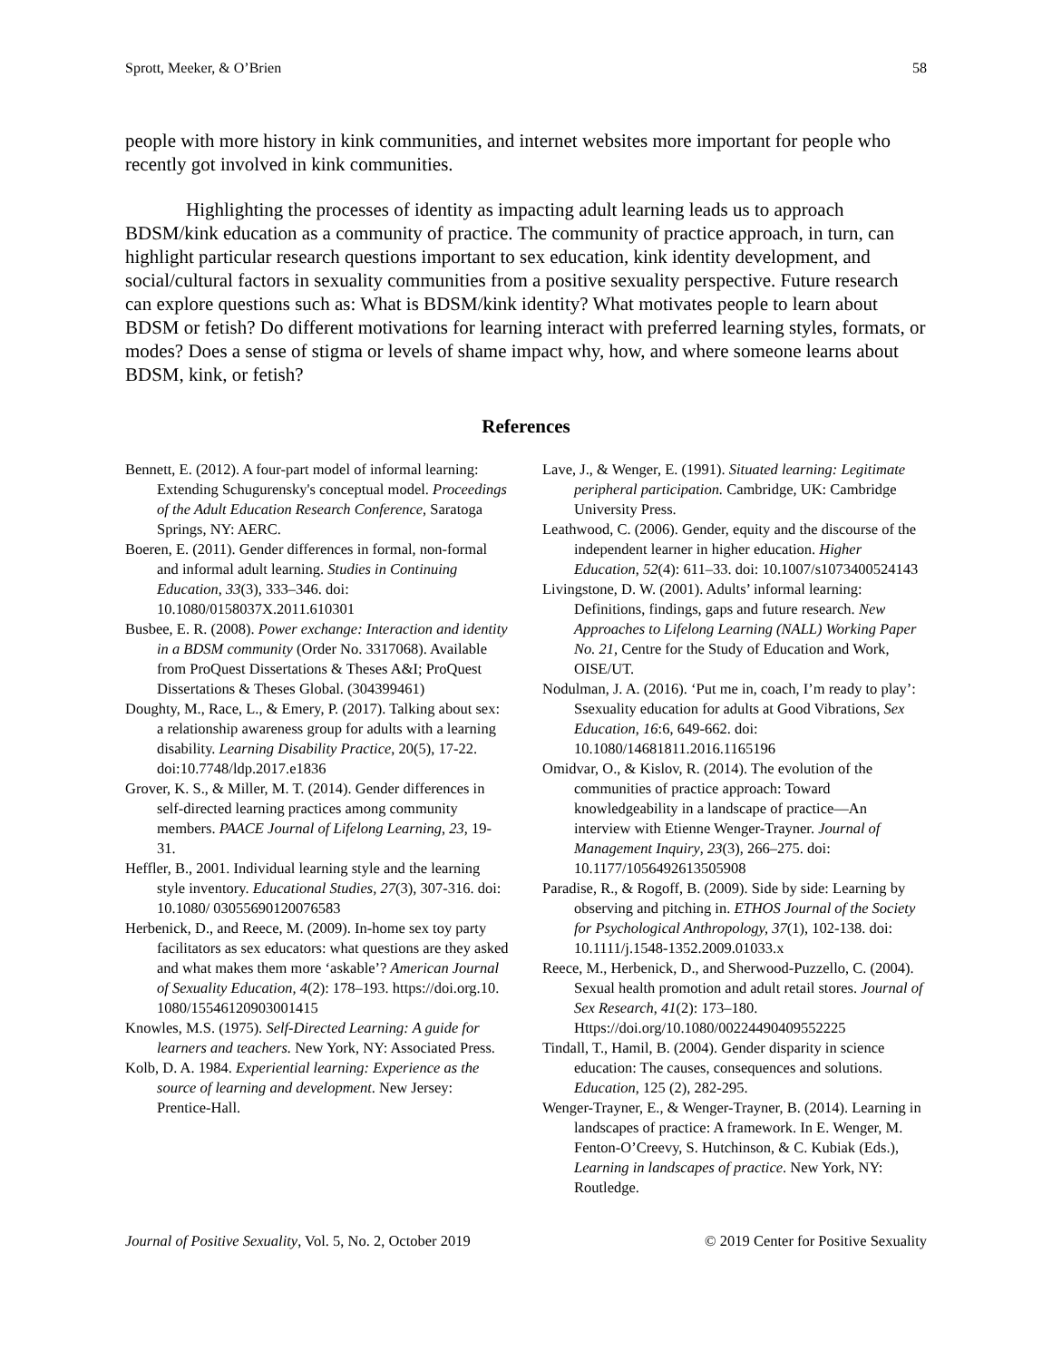Sprott, Meeker, & O’Brien 58
people with more history in kink communities, and internet websites more important for people who recently got involved in kink communities.
Highlighting the processes of identity as impacting adult learning leads us to approach BDSM/kink education as a community of practice. The community of practice approach, in turn, can highlight particular research questions important to sex education, kink identity development, and social/cultural factors in sexuality communities from a positive sexuality perspective. Future research can explore questions such as: What is BDSM/kink identity? What motivates people to learn about BDSM or fetish? Do different motivations for learning interact with preferred learning styles, formats, or modes? Does a sense of stigma or levels of shame impact why, how, and where someone learns about BDSM, kink, or fetish?
References
Bennett, E. (2012). A four-part model of informal learning: Extending Schugurensky's conceptual model. Proceedings of the Adult Education Research Conference, Saratoga Springs, NY: AERC.
Boeren, E. (2011). Gender differences in formal, non-formal and informal adult learning. Studies in Continuing Education, 33(3), 333–346. doi: 10.1080/0158037X.2011.610301
Busbee, E. R. (2008). Power exchange: Interaction and identity in a BDSM community (Order No. 3317068). Available from ProQuest Dissertations & Theses A&I; ProQuest Dissertations & Theses Global. (304399461)
Doughty, M., Race, L., & Emery, P. (2017). Talking about sex: a relationship awareness group for adults with a learning disability. Learning Disability Practice, 20(5), 17-22. doi:10.7748/ldp.2017.e1836
Grover, K. S., & Miller, M. T. (2014). Gender differences in self-directed learning practices among community members. PAACE Journal of Lifelong Learning, 23, 19-31.
Heffler, B., 2001. Individual learning style and the learning style inventory. Educational Studies, 27(3), 307-316. doi: 10.1080/ 03055690120076583
Herbenick, D., and Reece, M. (2009). In-home sex toy party facilitators as sex educators: what questions are they asked and what makes them more ‘askable’? American Journal of Sexuality Education, 4(2): 178–193. https://doi.org.10. 1080/15546120903001415
Knowles, M.S. (1975). Self-Directed Learning: A guide for learners and teachers. New York, NY: Associated Press.
Kolb, D. A. 1984. Experiential learning: Experience as the source of learning and development. New Jersey: Prentice-Hall.
Lave, J., & Wenger, E. (1991). Situated learning: Legitimate peripheral participation. Cambridge, UK: Cambridge University Press.
Leathwood, C. (2006). Gender, equity and the discourse of the independent learner in higher education. Higher Education, 52(4): 611–33. doi: 10.1007/s1073400524143
Livingstone, D. W. (2001). Adults’ informal learning: Definitions, findings, gaps and future research. New Approaches to Lifelong Learning (NALL) Working Paper No. 21, Centre for the Study of Education and Work, OISE/UT.
Nodulman, J. A. (2016). ‘Put me in, coach, I’m ready to play’: Ssexuality education for adults at Good Vibrations, Sex Education, 16:6, 649-662. doi: 10.1080/14681811.2016.1165196
Omidvar, O., & Kislov, R. (2014). The evolution of the communities of practice approach: Toward knowledgeability in a landscape of practice—An interview with Etienne Wenger-Trayner. Journal of Management Inquiry, 23(3), 266–275. doi: 10.1177/1056492613505908
Paradise, R., & Rogoff, B. (2009). Side by side: Learning by observing and pitching in. ETHOS Journal of the Society for Psychological Anthropology, 37(1), 102-138. doi: 10.1111/j.1548-1352.2009.01033.x
Reece, M., Herbenick, D., and Sherwood-Puzzello, C. (2004). Sexual health promotion and adult retail stores. Journal of Sex Research, 41(2): 173–180. Https://doi.org/10.1080/00224490409552225
Tindall, T., Hamil, B. (2004). Gender disparity in science education: The causes, consequences and solutions. Education, 125 (2), 282-295.
Wenger-Trayner, E., & Wenger-Trayner, B. (2014). Learning in landscapes of practice: A framework. In E. Wenger, M. Fenton-O’Creevy, S. Hutchinson, & C. Kubiak (Eds.), Learning in landscapes of practice. New York, NY: Routledge.
Journal of Positive Sexuality, Vol. 5, No. 2, October 2019 © 2019 Center for Positive Sexuality